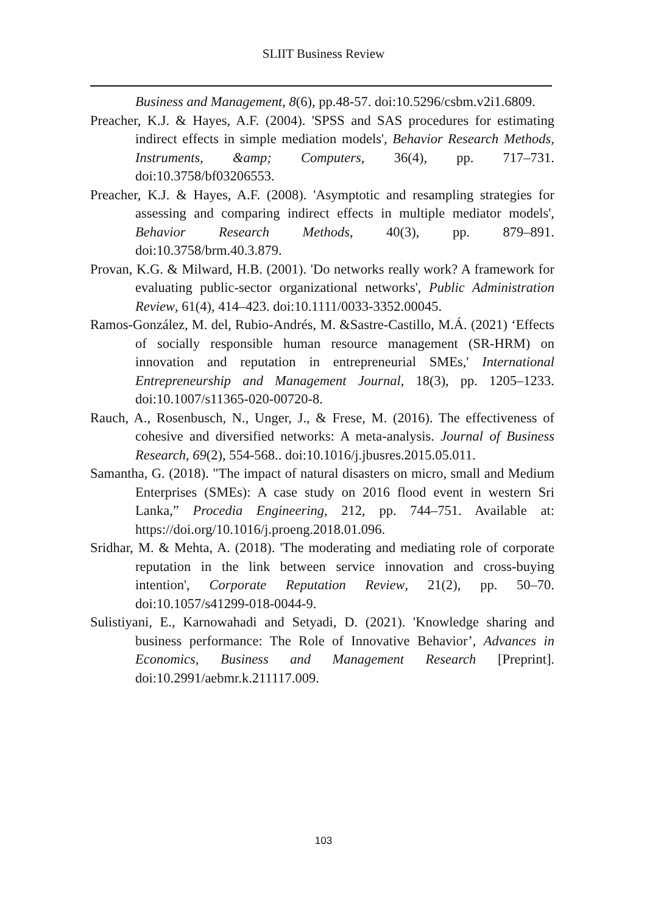SLIIT Business Review
Business and Management, 8(6), pp.48-57. doi:10.5296/csbm.v2i1.6809.
Preacher, K.J. & Hayes, A.F. (2004). 'SPSS and SAS procedures for estimating indirect effects in simple mediation models', Behavior Research Methods, Instruments, &amp; Computers, 36(4), pp. 717–731. doi:10.3758/bf03206553.
Preacher, K.J. & Hayes, A.F. (2008). 'Asymptotic and resampling strategies for assessing and comparing indirect effects in multiple mediator models', Behavior Research Methods, 40(3), pp. 879–891. doi:10.3758/brm.40.3.879.
Provan, K.G. & Milward, H.B. (2001). 'Do networks really work? A framework for evaluating public-sector organizational networks', Public Administration Review, 61(4), 414–423. doi:10.1111/0033-3352.00045.
Ramos-González, M. del, Rubio-Andrés, M. &Sastre-Castillo, M.Á. (2021) ‘Effects of socially responsible human resource management (SR-HRM) on innovation and reputation in entrepreneurial SMEs,' International Entrepreneurship and Management Journal, 18(3), pp. 1205–1233. doi:10.1007/s11365-020-00720-8.
Rauch, A., Rosenbusch, N., Unger, J., & Frese, M. (2016). The effectiveness of cohesive and diversified networks: A meta-analysis. Journal of Business Research, 69(2), 554-568.. doi:10.1016/j.jbusres.2015.05.011.
Samantha, G. (2018). "The impact of natural disasters on micro, small and Medium Enterprises (SMEs): A case study on 2016 flood event in western Sri Lanka,” Procedia Engineering, 212, pp. 744–751. Available at: https://doi.org/10.1016/j.proeng.2018.01.096.
Sridhar, M. & Mehta, A. (2018). 'The moderating and mediating role of corporate reputation in the link between service innovation and cross-buying intention', Corporate Reputation Review, 21(2), pp. 50–70. doi:10.1057/s41299-018-0044-9.
Sulistiyani, E., Karnowahadi and Setyadi, D. (2021). 'Knowledge sharing and business performance: The Role of Innovative Behavior’, Advances in Economics, Business and Management Research [Preprint]. doi:10.2991/aebmr.k.211117.009.
103